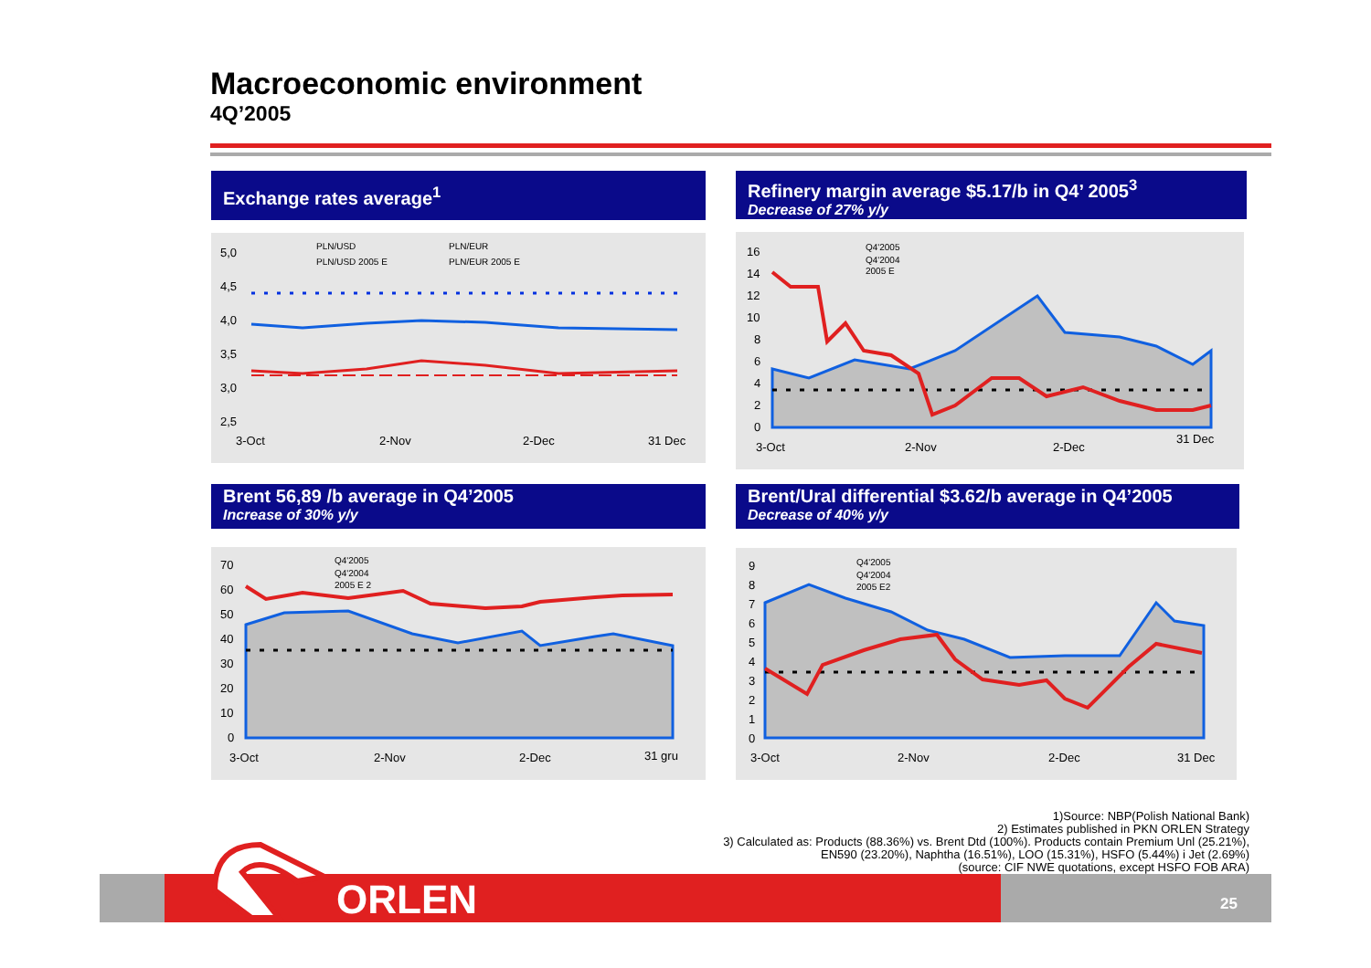Macroeconomic environment
4Q’2005
Exchange rates average<sup>1</sup>
5,0
4,5
4,0
3,5
3,0
2,5
PLN/USD
PLN/EUR
PLN/USD 2005 E
PLN/EUR 2005 E
3-Oct
2-Nov
2-Dec
31 Dec
Refinery margin average $5.17/b in Q4’ 2005<sup>3</sup>
Decrease of 27% y/y
16
14
12
10
8
6
4
2
0
Q4'2005
Q4'2004
2005 E
3-Oct
2-Nov
2-Dec
31 Dec
Brent 56,89 /b average in Q4’2005
Increase of 30% y/y
70
60
50
40
30
20
10
0
Q4'2005
Q4'2004
2005 E 2
3-Oct
2-Nov
2-Dec
31 gru
Brent/Ural differential $3.62/b average in Q4’2005
Decrease of 40% y/y
9
8
7
6
5
4
3
2
1
0
Q4'2005
Q4'2004
2005 E2
3-Oct
2-Nov
2-Dec
31 Dec
1)Source: NBP(Polish National Bank)
2) Estimates published in PKN ORLEN Strategy
3) Calculated as: Products (88.36%) vs. Brent Dtd (100%). Products contain Premium Unl (25.21%),
EN590 (23.20%), Naphtha (16.51%), LOO (15.31%), HSFO (5.44%) i Jet (2.69%)
(source: CIF NWE quotations, except HSFO FOB ARA)
ORLEN 25